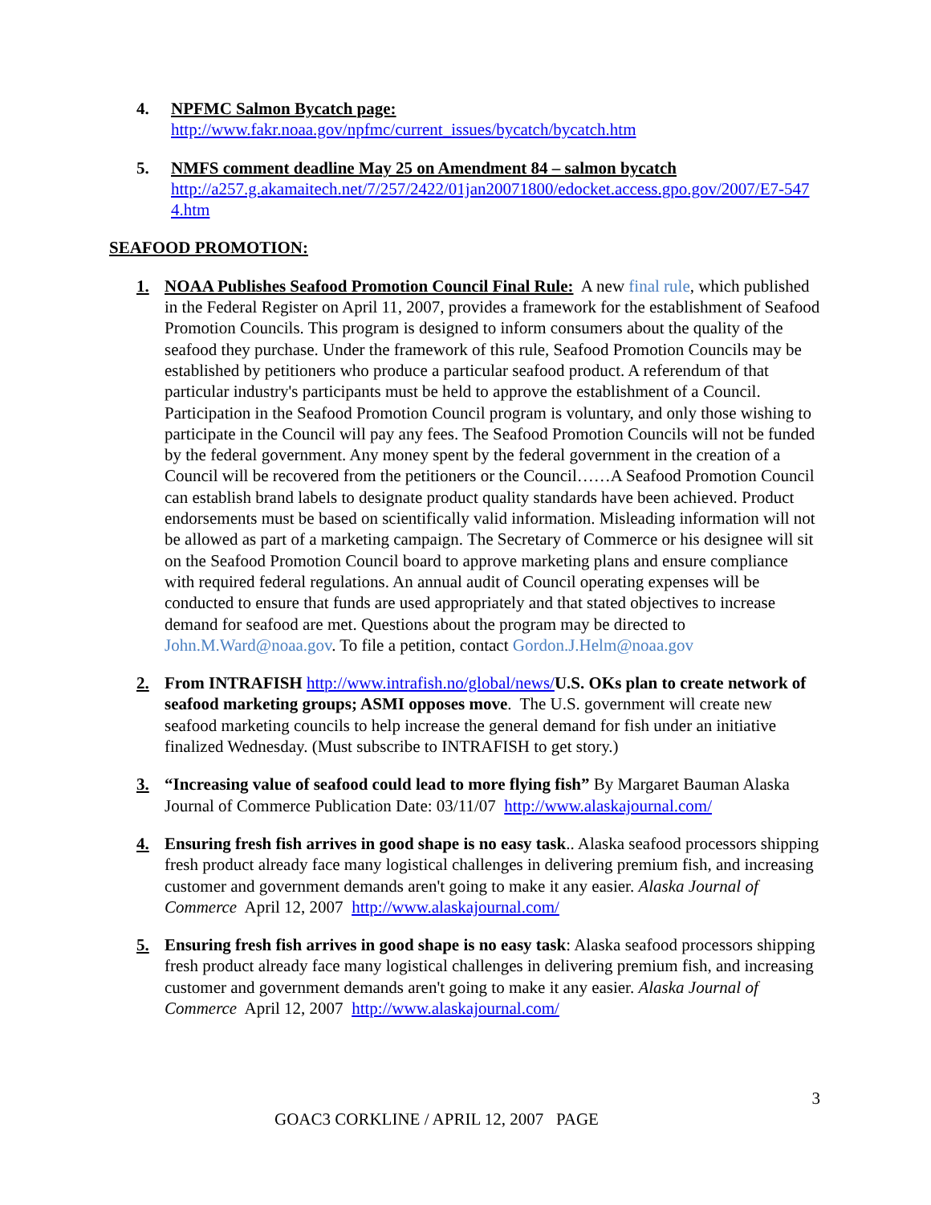4. NPFMC Salmon Bycatch page:
http://www.fakr.noaa.gov/npfmc/current_issues/bycatch/bycatch.htm
5. NMFS comment deadline May 25 on Amendment 84 – salmon bycatch
http://a257.g.akamaitech.net/7/257/2422/01jan20071800/edocket.access.gpo.gov/2007/E7-5474.htm
SEAFOOD PROMOTION:
1. NOAA Publishes Seafood Promotion Council Final Rule: A new final rule, which published in the Federal Register on April 11, 2007, provides a framework for the establishment of Seafood Promotion Councils. This program is designed to inform consumers about the quality of the seafood they purchase. Under the framework of this rule, Seafood Promotion Councils may be established by petitioners who produce a particular seafood product. A referendum of that particular industry's participants must be held to approve the establishment of a Council. Participation in the Seafood Promotion Council program is voluntary, and only those wishing to participate in the Council will pay any fees. The Seafood Promotion Councils will not be funded by the federal government. Any money spent by the federal government in the creation of a Council will be recovered from the petitioners or the Council……A Seafood Promotion Council can establish brand labels to designate product quality standards have been achieved. Product endorsements must be based on scientifically valid information. Misleading information will not be allowed as part of a marketing campaign. The Secretary of Commerce or his designee will sit on the Seafood Promotion Council board to approve marketing plans and ensure compliance with required federal regulations. An annual audit of Council operating expenses will be conducted to ensure that funds are used appropriately and that stated objectives to increase demand for seafood are met. Questions about the program may be directed to John.M.Ward@noaa.gov. To file a petition, contact Gordon.J.Helm@noaa.gov
2. From INTRAFISH http://www.intrafish.no/global/news/U.S. OKs plan to create network of seafood marketing groups; ASMI opposes move. The U.S. government will create new seafood marketing councils to help increase the general demand for fish under an initiative finalized Wednesday. (Must subscribe to INTRAFISH to get story.)
3. “Increasing value of seafood could lead to more flying fish” By Margaret Bauman Alaska Journal of Commerce Publication Date: 03/11/07 http://www.alaskajournal.com/
4. Ensuring fresh fish arrives in good shape is no easy task.. Alaska seafood processors shipping fresh product already face many logistical challenges in delivering premium fish, and increasing customer and government demands aren't going to make it any easier. Alaska Journal of Commerce April 12, 2007 http://www.alaskajournal.com/
5. Ensuring fresh fish arrives in good shape is no easy task: Alaska seafood processors shipping fresh product already face many logistical challenges in delivering premium fish, and increasing customer and government demands aren't going to make it any easier. Alaska Journal of Commerce April 12, 2007 http://www.alaskajournal.com/
3
GOAC3 CORKLINE / APRIL 12, 2007 PAGE